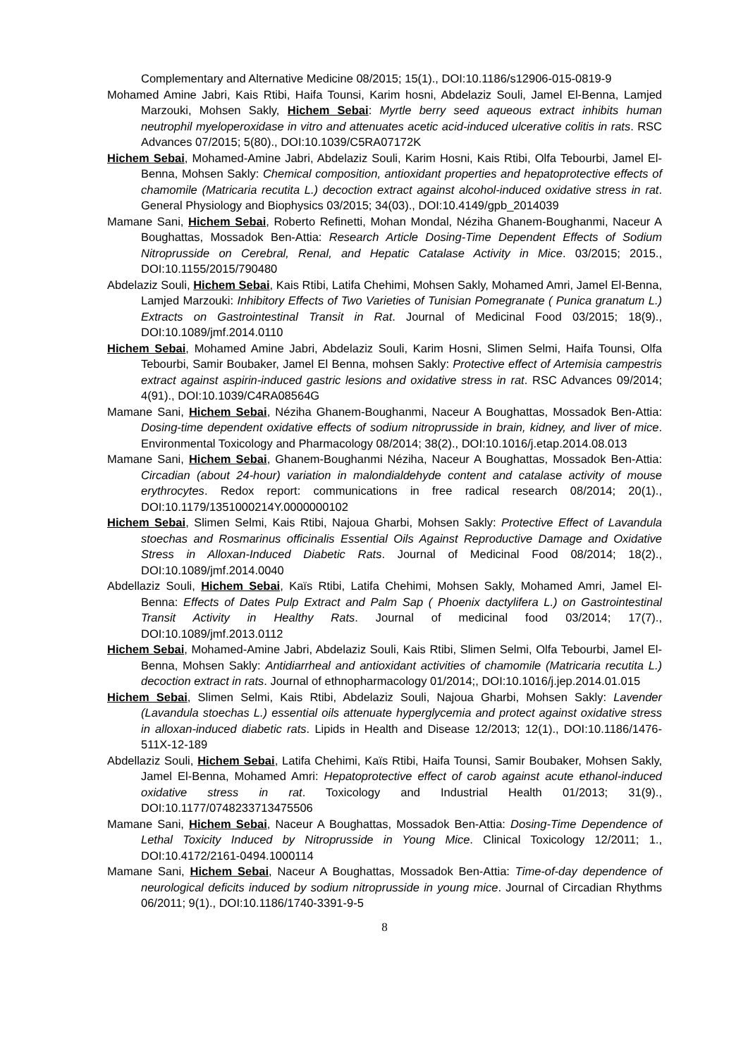Complementary and Alternative Medicine 08/2015; 15(1)., DOI:10.1186/s12906-015-0819-9
Mohamed Amine Jabri, Kais Rtibi, Haifa Tounsi, Karim hosni, Abdelaziz Souli, Jamel El-Benna, Lamjed Marzouki, Mohsen Sakly, Hichem Sebai: Myrtle berry seed aqueous extract inhibits human neutrophil myeloperoxidase in vitro and attenuates acetic acid-induced ulcerative colitis in rats. RSC Advances 07/2015; 5(80)., DOI:10.1039/C5RA07172K
Hichem Sebai, Mohamed-Amine Jabri, Abdelaziz Souli, Karim Hosni, Kais Rtibi, Olfa Tebourbi, Jamel El-Benna, Mohsen Sakly: Chemical composition, antioxidant properties and hepatoprotective effects of chamomile (Matricaria recutita L.) decoction extract against alcohol-induced oxidative stress in rat. General Physiology and Biophysics 03/2015; 34(03)., DOI:10.4149/gpb_2014039
Mamane Sani, Hichem Sebai, Roberto Refinetti, Mohan Mondal, Néziha Ghanem-Boughanmi, Naceur A Boughattas, Mossadok Ben-Attia: Research Article Dosing-Time Dependent Effects of Sodium Nitroprusside on Cerebral, Renal, and Hepatic Catalase Activity in Mice. 03/2015; 2015., DOI:10.1155/2015/790480
Abdelaziz Souli, Hichem Sebai, Kais Rtibi, Latifa Chehimi, Mohsen Sakly, Mohamed Amri, Jamel El-Benna, Lamjed Marzouki: Inhibitory Effects of Two Varieties of Tunisian Pomegranate ( Punica granatum L.) Extracts on Gastrointestinal Transit in Rat. Journal of Medicinal Food 03/2015; 18(9)., DOI:10.1089/jmf.2014.0110
Hichem Sebai, Mohamed Amine Jabri, Abdelaziz Souli, Karim Hosni, Slimen Selmi, Haifa Tounsi, Olfa Tebourbi, Samir Boubaker, Jamel El Benna, mohsen Sakly: Protective effect of Artemisia campestris extract against aspirin-induced gastric lesions and oxidative stress in rat. RSC Advances 09/2014; 4(91)., DOI:10.1039/C4RA08564G
Mamane Sani, Hichem Sebai, Néziha Ghanem-Boughanmi, Naceur A Boughattas, Mossadok Ben-Attia: Dosing-time dependent oxidative effects of sodium nitroprusside in brain, kidney, and liver of mice. Environmental Toxicology and Pharmacology 08/2014; 38(2)., DOI:10.1016/j.etap.2014.08.013
Mamane Sani, Hichem Sebai, Ghanem-Boughanmi Néziha, Naceur A Boughattas, Mossadok Ben-Attia: Circadian (about 24-hour) variation in malondialdehyde content and catalase activity of mouse erythrocytes. Redox report: communications in free radical research 08/2014; 20(1)., DOI:10.1179/1351000214Y.0000000102
Hichem Sebai, Slimen Selmi, Kais Rtibi, Najoua Gharbi, Mohsen Sakly: Protective Effect of Lavandula stoechas and Rosmarinus officinalis Essential Oils Against Reproductive Damage and Oxidative Stress in Alloxan-Induced Diabetic Rats. Journal of Medicinal Food 08/2014; 18(2)., DOI:10.1089/jmf.2014.0040
Abdellaziz Souli, Hichem Sebai, Kaïs Rtibi, Latifa Chehimi, Mohsen Sakly, Mohamed Amri, Jamel El-Benna: Effects of Dates Pulp Extract and Palm Sap ( Phoenix dactylifera L.) on Gastrointestinal Transit Activity in Healthy Rats. Journal of medicinal food 03/2014; 17(7)., DOI:10.1089/jmf.2013.0112
Hichem Sebai, Mohamed-Amine Jabri, Abdelaziz Souli, Kais Rtibi, Slimen Selmi, Olfa Tebourbi, Jamel El-Benna, Mohsen Sakly: Antidiarrheal and antioxidant activities of chamomile (Matricaria recutita L.) decoction extract in rats. Journal of ethnopharmacology 01/2014;, DOI:10.1016/j.jep.2014.01.015
Hichem Sebai, Slimen Selmi, Kais Rtibi, Abdelaziz Souli, Najoua Gharbi, Mohsen Sakly: Lavender (Lavandula stoechas L.) essential oils attenuate hyperglycemia and protect against oxidative stress in alloxan-induced diabetic rats. Lipids in Health and Disease 12/2013; 12(1)., DOI:10.1186/1476-511X-12-189
Abdellaziz Souli, Hichem Sebai, Latifa Chehimi, Kaïs Rtibi, Haifa Tounsi, Samir Boubaker, Mohsen Sakly, Jamel El-Benna, Mohamed Amri: Hepatoprotective effect of carob against acute ethanol-induced oxidative stress in rat. Toxicology and Industrial Health 01/2013; 31(9)., DOI:10.1177/0748233713475506
Mamane Sani, Hichem Sebai, Naceur A Boughattas, Mossadok Ben-Attia: Dosing-Time Dependence of Lethal Toxicity Induced by Nitroprusside in Young Mice. Clinical Toxicology 12/2011; 1., DOI:10.4172/2161-0494.1000114
Mamane Sani, Hichem Sebai, Naceur A Boughattas, Mossadok Ben-Attia: Time-of-day dependence of neurological deficits induced by sodium nitroprusside in young mice. Journal of Circadian Rhythms 06/2011; 9(1)., DOI:10.1186/1740-3391-9-5
8